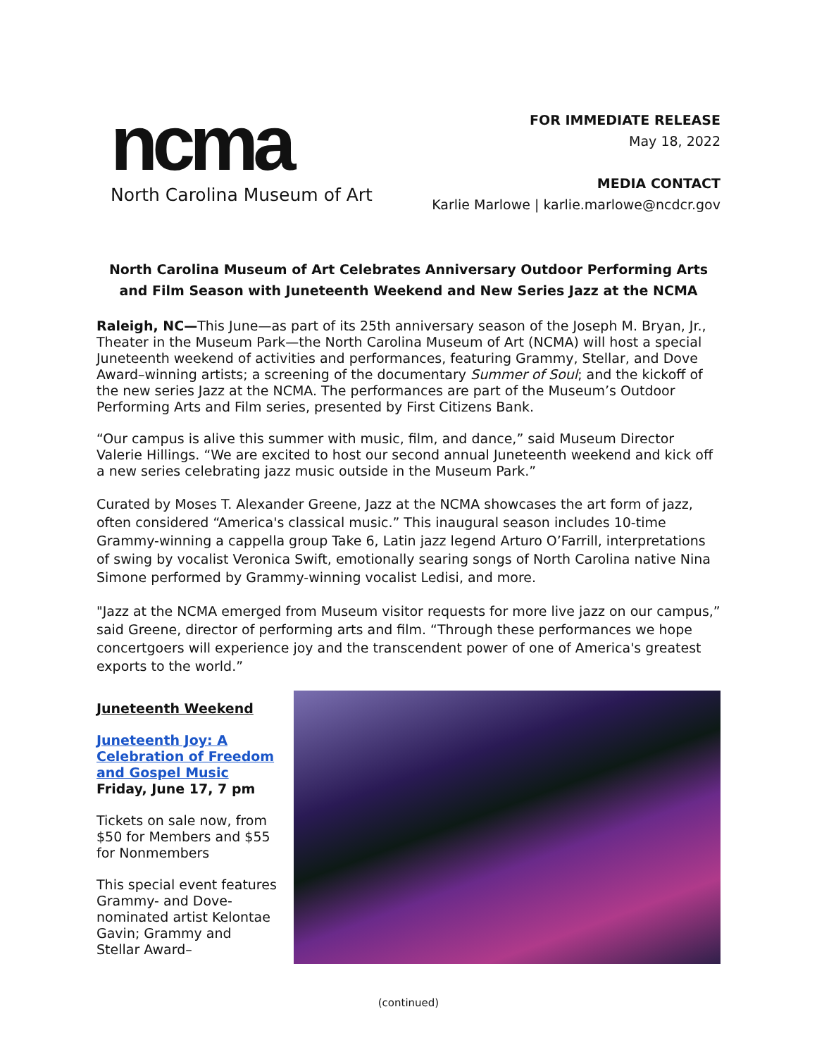ncma
North Carolina Museum of Art
FOR IMMEDIATE RELEASE
May 18, 2022
MEDIA CONTACT
Karlie Marlowe | karlie.marlowe@ncdcr.gov
North Carolina Museum of Art Celebrates Anniversary Outdoor Performing Arts and Film Season with Juneteenth Weekend and New Series Jazz at the NCMA
Raleigh, NC—This June—as part of its 25th anniversary season of the Joseph M. Bryan, Jr., Theater in the Museum Park—the North Carolina Museum of Art (NCMA) will host a special Juneteenth weekend of activities and performances, featuring Grammy, Stellar, and Dove Award–winning artists; a screening of the documentary Summer of Soul; and the kickoff of the new series Jazz at the NCMA. The performances are part of the Museum’s Outdoor Performing Arts and Film series, presented by First Citizens Bank.
“Our campus is alive this summer with music, film, and dance,” said Museum Director Valerie Hillings. “We are excited to host our second annual Juneteenth weekend and kick off a new series celebrating jazz music outside in the Museum Park.”
Curated by Moses T. Alexander Greene, Jazz at the NCMA showcases the art form of jazz, often considered “America's classical music.” This inaugural season includes 10-time Grammy-winning a cappella group Take 6, Latin jazz legend Arturo O’Farrill, interpretations of swing by vocalist Veronica Swift, emotionally searing songs of North Carolina native Nina Simone performed by Grammy-winning vocalist Ledisi, and more.
"Jazz at the NCMA emerged from Museum visitor requests for more live jazz on our campus,” said Greene, director of performing arts and film. “Through these performances we hope concertgoers will experience joy and the transcendent power of one of America's greatest exports to the world.”
Juneteenth Weekend
Juneteenth Joy: A Celebration of Freedom and Gospel Music
Friday, June 17, 7 pm
Tickets on sale now, from $50 for Members and $55 for Nonmembers
This special event features Grammy- and Dove-nominated artist Kelontae Gavin; Grammy and Stellar Award–
(continued)